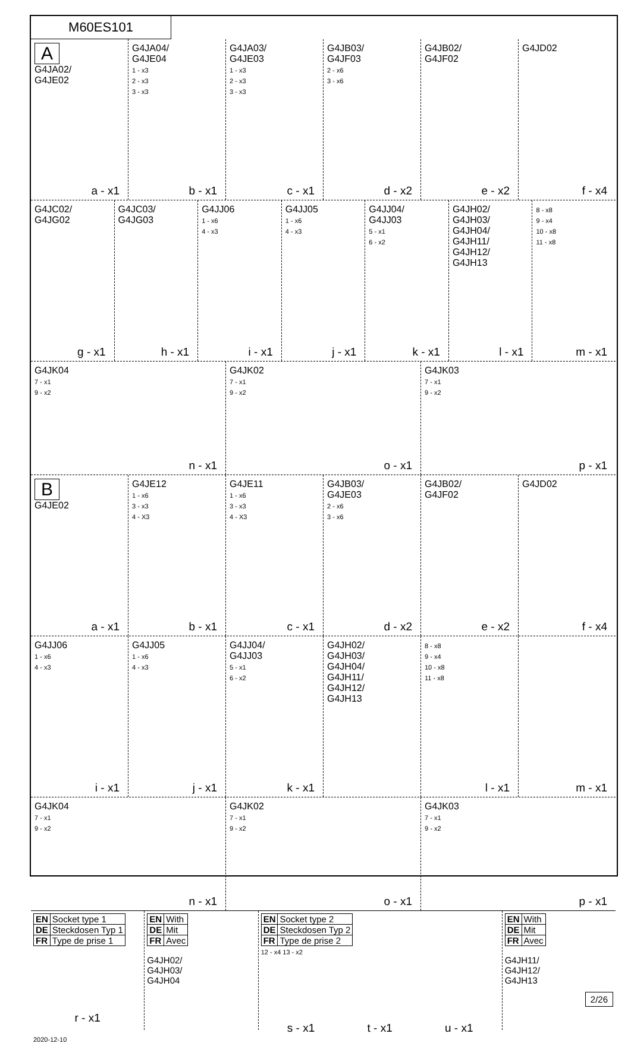M60ES101
A
G4JA02/
G4JE02
a - x1
G4JA04/
G4JE04
1 - x3
2 - x3
3 - x3
b - x1
G4JA03/
G4JE03
1 - x3
2 - x3
3 - x3
c - x1
G4JB03/
G4JF03
2 - x6
3 - x6
d - x2
G4JB02/
G4JF02
e - x2
G4JD02
f - x4
G4JC02/
G4JG02
g - x1
G4JC03/
G4JG03
h - x1
G4JJ06
1 - x6
4 - x3
i - x1
G4JJ05
1 - x6
4 - x3
j - x1
G4JJ04/
G4JJ03
5 - x1
6 - x2
k - x1
G4JH02/
G4JH03/
G4JH04/
G4JH11/
G4JH12/
G4JH13
l - x1
8 - x8
9 - x4
10 - x8
11 - x8
m - x1
G4JK04
7 - x1
9 - x2
n - x1
G4JK02
7 - x1
9 - x2
o - x1
G4JK03
7 - x1
9 - x2
p - x1
B
G4JE02
a - x1
G4JE12
1 - x6
3 - x3
4 - X3
b - x1
G4JE11
1 - x6
3 - x3
4 - X3
c - x1
G4JB03/
G4JE03
2 - x6
3 - x6
d - x2
G4JB02/
G4JF02
e - x2
G4JD02
f - x4
G4JJ06
1 - x6
4 - x3
i - x1
G4JJ05
1 - x6
4 - x3
j - x1
G4JJ04/
G4JJ03
5 - x1
6 - x2
k - x1
G4JH02/
G4JH03/
G4JH04/
G4JH11/
G4JH12/
G4JH13
8 - x8
9 - x4
10 - x8
11 - x8
l - x1
m - x1
G4JK04
7 - x1
9 - x2
n - x1
G4JK02
7 - x1
9 - x2
o - x1
G4JK03
7 - x1
9 - x2
p - x1
| EN | Socket type 1 |
| DE | Steckdosen Typ 1 |
| FR | Type de prise 1 |
r - x1
2020-12-10
| EN | With |
| DE | Mit |
| FR | Avec |
G4JH02/
G4JH03/
G4JH04
| EN | Socket type 2 |
| DE | Steckdosen Typ 2 |
| FR | Type de prise 2 |
12 - x4 13 - x2
s - x1 t - x1 u - x1
| EN | With |
| DE | Mit |
| FR | Avec |
G4JH11/
G4JH12/
G4JH13
2/26